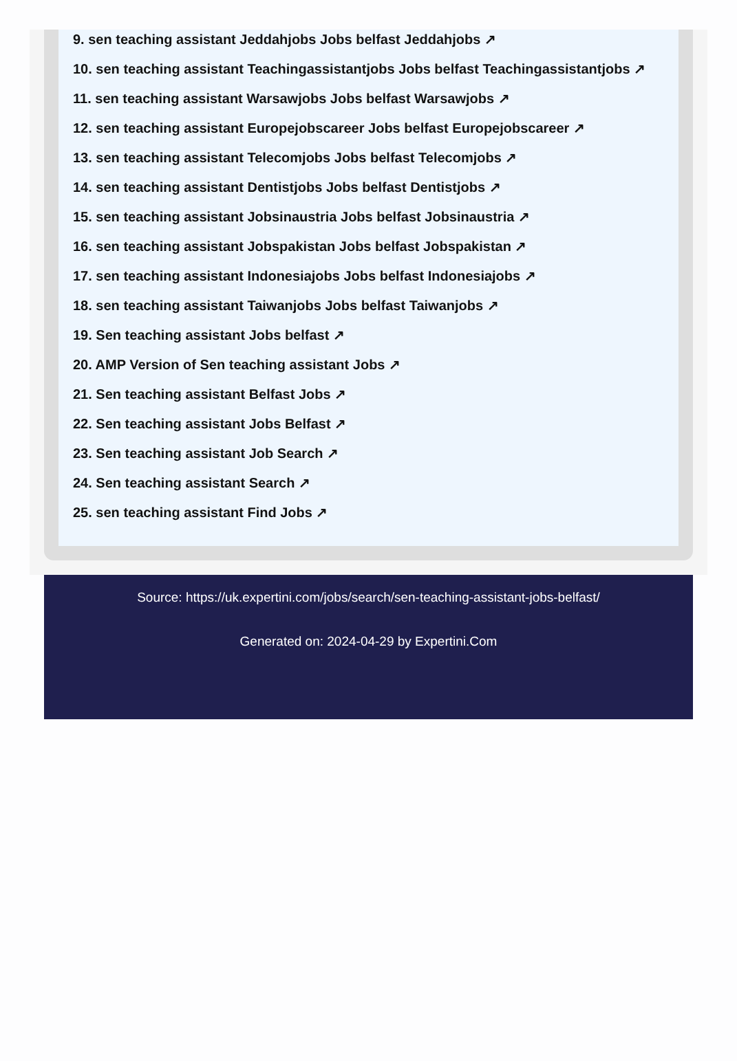9. sen teaching assistant Jeddahjobs Jobs belfast Jeddahjobs ↗
10. sen teaching assistant Teachingassistantjobs Jobs belfast Teachingassistantjobs ↗
11. sen teaching assistant Warsawjobs Jobs belfast Warsawjobs ↗
12. sen teaching assistant Europejobscareer Jobs belfast Europejobscareer ↗
13. sen teaching assistant Telecomjobs Jobs belfast Telecomjobs ↗
14. sen teaching assistant Dentistjobs Jobs belfast Dentistjobs ↗
15. sen teaching assistant Jobsinaustria Jobs belfast Jobsinaustria ↗
16. sen teaching assistant Jobspakistan Jobs belfast Jobspakistan ↗
17. sen teaching assistant Indonesiajobs Jobs belfast Indonesiajobs ↗
18. sen teaching assistant Taiwanjobs Jobs belfast Taiwanjobs ↗
19. Sen teaching assistant Jobs belfast ↗
20. AMP Version of Sen teaching assistant Jobs ↗
21. Sen teaching assistant Belfast Jobs ↗
22. Sen teaching assistant Jobs Belfast ↗
23. Sen teaching assistant Job Search ↗
24. Sen teaching assistant Search ↗
25. sen teaching assistant Find Jobs ↗
Source: https://uk.expertini.com/jobs/search/sen-teaching-assistant-jobs-belfast/
Generated on: 2024-04-29 by Expertini.Com